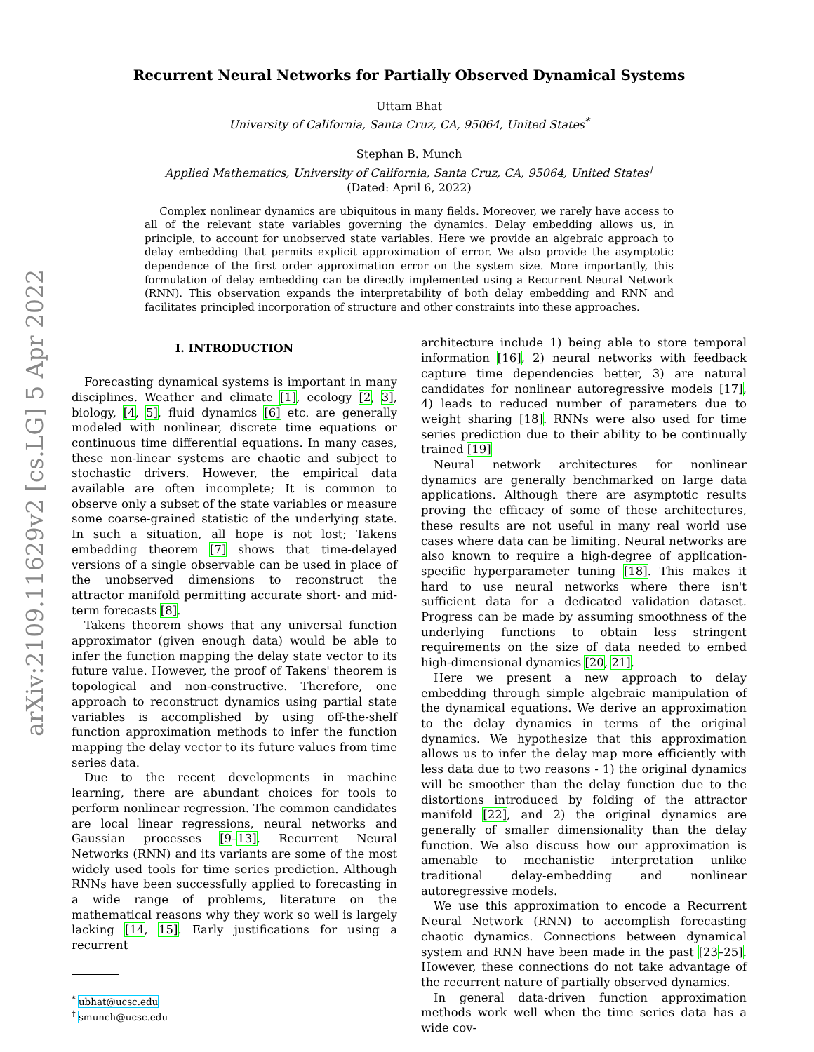arXiv:2109.11629v2 [cs.LG] 5 Apr 2022
Recurrent Neural Networks for Partially Observed Dynamical Systems
Uttam Bhat
University of California, Santa Cruz, CA, 95064, United States<sup>*</sup>
Stephan B. Munch
Applied Mathematics, University of California, Santa Cruz, CA, 95064, United States<sup>†</sup>
(Dated: April 6, 2022)
Complex nonlinear dynamics are ubiquitous in many fields. Moreover, we rarely have access to all of the relevant state variables governing the dynamics. Delay embedding allows us, in principle, to account for unobserved state variables. Here we provide an algebraic approach to delay embedding that permits explicit approximation of error. We also provide the asymptotic dependence of the first order approximation error on the system size. More importantly, this formulation of delay embedding can be directly implemented using a Recurrent Neural Network (RNN). This observation expands the interpretability of both delay embedding and RNN and facilitates principled incorporation of structure and other constraints into these approaches.
I. INTRODUCTION
Forecasting dynamical systems is important in many disciplines. Weather and climate [1], ecology [2, 3], biology, [4, 5], fluid dynamics [6] etc. are generally modeled with nonlinear, discrete time equations or continuous time differential equations. In many cases, these non-linear systems are chaotic and subject to stochastic drivers. However, the empirical data available are often incomplete; It is common to observe only a subset of the state variables or measure some coarse-grained statistic of the underlying state. In such a situation, all hope is not lost; Takens embedding theorem [7] shows that time-delayed versions of a single observable can be used in place of the unobserved dimensions to reconstruct the attractor manifold permitting accurate short- and mid-term forecasts [8].
Takens theorem shows that any universal function approximator (given enough data) would be able to infer the function mapping the delay state vector to its future value. However, the proof of Takens' theorem is topological and non-constructive. Therefore, one approach to reconstruct dynamics using partial state variables is accomplished by using off-the-shelf function approximation methods to infer the function mapping the delay vector to its future values from time series data.
Due to the recent developments in machine learning, there are abundant choices for tools to perform nonlinear regression. The common candidates are local linear regressions, neural networks and Gaussian processes [9–13]. Recurrent Neural Networks (RNN) and its variants are some of the most widely used tools for time series prediction. Although RNNs have been successfully applied to forecasting in a wide range of problems, literature on the mathematical reasons why they work so well is largely lacking [14, 15]. Early justifications for using a recurrent
<sup>*</sup> ubhat@ucsc.edu
<sup>†</sup> smunch@ucsc.edu
architecture include 1) being able to store temporal information [16], 2) neural networks with feedback capture time dependencies better, 3) are natural candidates for nonlinear autoregressive models [17], 4) leads to reduced number of parameters due to weight sharing [18]. RNNs were also used for time series prediction due to their ability to be continually trained [19]
Neural network architectures for nonlinear dynamics are generally benchmarked on large data applications. Although there are asymptotic results proving the efficacy of some of these architectures, these results are not useful in many real world use cases where data can be limiting. Neural networks are also known to require a high-degree of application-specific hyperparameter tuning [18]. This makes it hard to use neural networks where there isn't sufficient data for a dedicated validation dataset. Progress can be made by assuming smoothness of the underlying functions to obtain less stringent requirements on the size of data needed to embed high-dimensional dynamics [20, 21].
Here we present a new approach to delay embedding through simple algebraic manipulation of the dynamical equations. We derive an approximation to the delay dynamics in terms of the original dynamics. We hypothesize that this approximation allows us to infer the delay map more efficiently with less data due to two reasons - 1) the original dynamics will be smoother than the delay function due to the distortions introduced by folding of the attractor manifold [22], and 2) the original dynamics are generally of smaller dimensionality than the delay function. We also discuss how our approximation is amenable to mechanistic interpretation unlike traditional delay-embedding and nonlinear autoregressive models.
We use this approximation to encode a Recurrent Neural Network (RNN) to accomplish forecasting chaotic dynamics. Connections between dynamical system and RNN have been made in the past [23–25]. However, these connections do not take advantage of the recurrent nature of partially observed dynamics.
In general data-driven function approximation methods work well when the time series data has a wide cov-